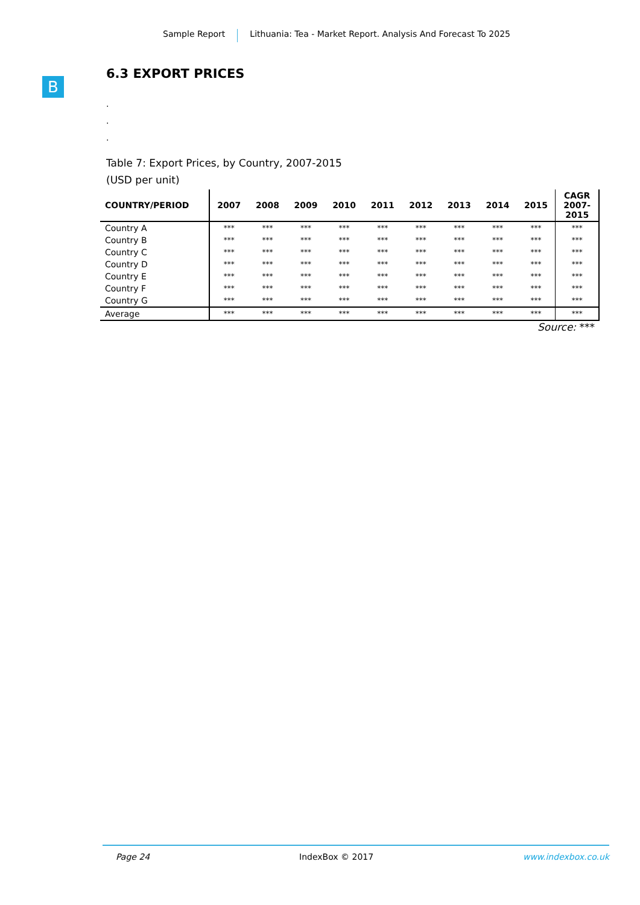Sample Report Lithuania: Tea - Market Report. Analysis And Forecast To 2025
B
6.3 EXPORT PRICES
.
.
.
Table 7: Export Prices, by Country, 2007-2015
(USD per unit)
| COUNTRY/PERIOD | 2007 | 2008 | 2009 | 2010 | 2011 | 2012 | 2013 | 2014 | 2015 | CAGR 2007- 2015 |
| --- | --- | --- | --- | --- | --- | --- | --- | --- | --- | --- |
| Country A | *** | *** | *** | *** | *** | *** | *** | *** | *** | *** |
| Country B | *** | *** | *** | *** | *** | *** | *** | *** | *** | *** |
| Country C | *** | *** | *** | *** | *** | *** | *** | *** | *** | *** |
| Country D | *** | *** | *** | *** | *** | *** | *** | *** | *** | *** |
| Country E | *** | *** | *** | *** | *** | *** | *** | *** | *** | *** |
| Country F | *** | *** | *** | *** | *** | *** | *** | *** | *** | *** |
| Country G | *** | *** | *** | *** | *** | *** | *** | *** | *** | *** |
| Average | *** | *** | *** | *** | *** | *** | *** | *** | *** | *** |
Source: ***
Page 24 IndexBox © 2017 www.indexbox.co.uk